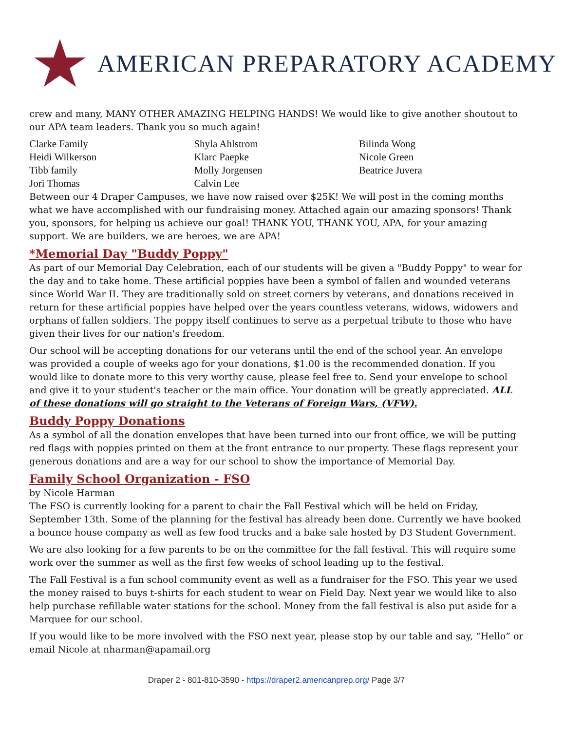AMERICAN PREPARATORY ACADEMY
crew and many, MANY OTHER AMAZING HELPING HANDS! We would like to give another shoutout to our APA team leaders. Thank you so much again!
| Clarke Family | Shyla Ahlstrom | Bilinda Wong |
| Heidi Wilkerson | Klarc Paepke | Nicole Green |
| Tibb family | Molly Jorgensen | Beatrice Juvera |
| Jori Thomas | Calvin Lee | |
Between our 4 Draper Campuses, we have now raised over $25K! We will post in the coming months what we have accomplished with our fundraising money. Attached again our amazing sponsors! Thank you, sponsors, for helping us achieve our goal! THANK YOU, THANK YOU, APA, for your amazing support. We are builders, we are heroes, we are APA!
*Memorial Day "Buddy Poppy"
As part of our Memorial Day Celebration, each of our students will be given a "Buddy Poppy" to wear for the day and to take home. These artificial poppies have been a symbol of fallen and wounded veterans since World War II. They are traditionally sold on street corners by veterans, and donations received in return for these artificial poppies have helped over the years countless veterans, widows, widowers and orphans of fallen soldiers. The poppy itself continues to serve as a perpetual tribute to those who have given their lives for our nation's freedom.
Our school will be accepting donations for our veterans until the end of the school year. An envelope was provided a couple of weeks ago for your donations, $1.00 is the recommended donation. If you would like to donate more to this very worthy cause, please feel free to. Send your envelope to school and give it to your student's teacher or the main office. Your donation will be greatly appreciated. ALL of these donations will go straight to the Veterans of Foreign Wars, (VFW).
Buddy Poppy Donations
As a symbol of all the donation envelopes that have been turned into our front office, we will be putting red flags with poppies printed on them at the front entrance to our property. These flags represent your generous donations and are a way for our school to show the importance of Memorial Day.
Family School Organization - FSO
by Nicole Harman
The FSO is currently looking for a parent to chair the Fall Festival which will be held on Friday, September 13th. Some of the planning for the festival has already been done. Currently we have booked a bounce house company as well as few food trucks and a bake sale hosted by D3 Student Government.
We are also looking for a few parents to be on the committee for the fall festival. This will require some work over the summer as well as the first few weeks of school leading up to the festival.
The Fall Festival is a fun school community event as well as a fundraiser for the FSO. This year we used the money raised to buys t-shirts for each student to wear on Field Day. Next year we would like to also help purchase refillable water stations for the school. Money from the fall festival is also put aside for a Marquee for our school.
If you would like to be more involved with the FSO next year, please stop by our table and say, “Hello” or email Nicole at nharman@apamail.org
Draper 2 - 801-810-3590 - https://draper2.americanprep.org/ Page 3/7